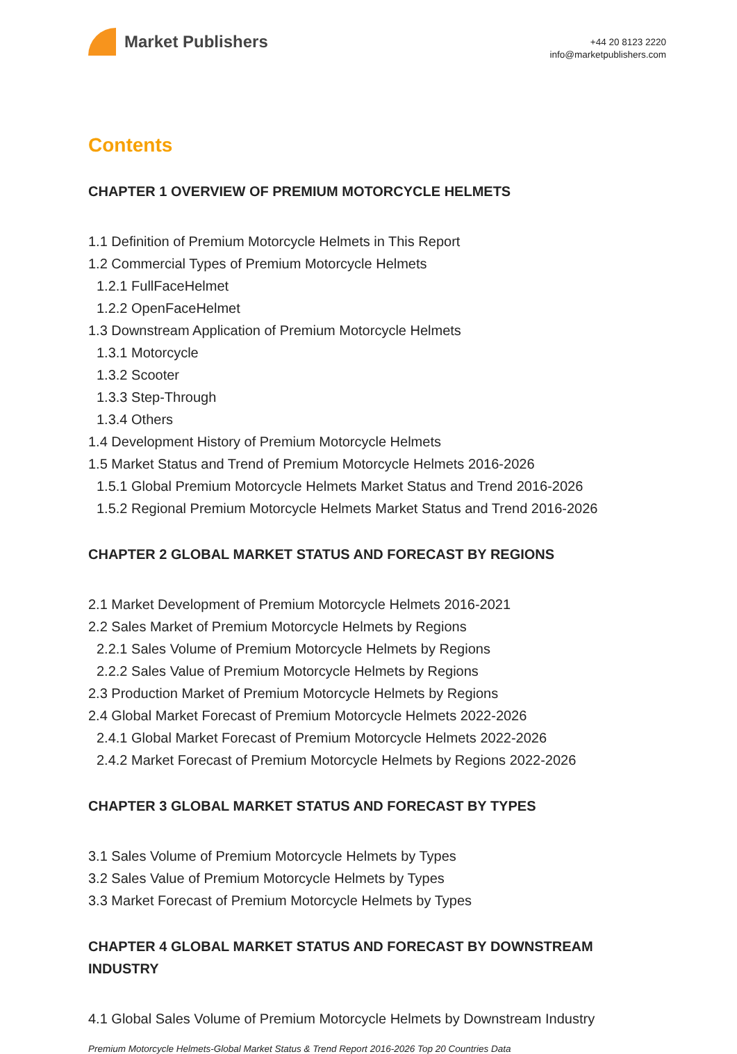Market Publishers
+44 20 8123 2220
info@marketpublishers.com
Contents
CHAPTER 1 OVERVIEW OF PREMIUM MOTORCYCLE HELMETS
1.1 Definition of Premium Motorcycle Helmets in This Report
1.2 Commercial Types of Premium Motorcycle Helmets
1.2.1 FullFaceHelmet
1.2.2 OpenFaceHelmet
1.3 Downstream Application of Premium Motorcycle Helmets
1.3.1 Motorcycle
1.3.2 Scooter
1.3.3 Step-Through
1.3.4 Others
1.4 Development History of Premium Motorcycle Helmets
1.5 Market Status and Trend of Premium Motorcycle Helmets 2016-2026
1.5.1 Global Premium Motorcycle Helmets Market Status and Trend 2016-2026
1.5.2 Regional Premium Motorcycle Helmets Market Status and Trend 2016-2026
CHAPTER 2 GLOBAL MARKET STATUS AND FORECAST BY REGIONS
2.1 Market Development of Premium Motorcycle Helmets 2016-2021
2.2 Sales Market of Premium Motorcycle Helmets by Regions
2.2.1 Sales Volume of Premium Motorcycle Helmets by Regions
2.2.2 Sales Value of Premium Motorcycle Helmets by Regions
2.3 Production Market of Premium Motorcycle Helmets by Regions
2.4 Global Market Forecast of Premium Motorcycle Helmets 2022-2026
2.4.1 Global Market Forecast of Premium Motorcycle Helmets 2022-2026
2.4.2 Market Forecast of Premium Motorcycle Helmets by Regions 2022-2026
CHAPTER 3 GLOBAL MARKET STATUS AND FORECAST BY TYPES
3.1 Sales Volume of Premium Motorcycle Helmets by Types
3.2 Sales Value of Premium Motorcycle Helmets by Types
3.3 Market Forecast of Premium Motorcycle Helmets by Types
CHAPTER 4 GLOBAL MARKET STATUS AND FORECAST BY DOWNSTREAM INDUSTRY
4.1 Global Sales Volume of Premium Motorcycle Helmets by Downstream Industry
Premium Motorcycle Helmets-Global Market Status & Trend Report 2016-2026 Top 20 Countries Data